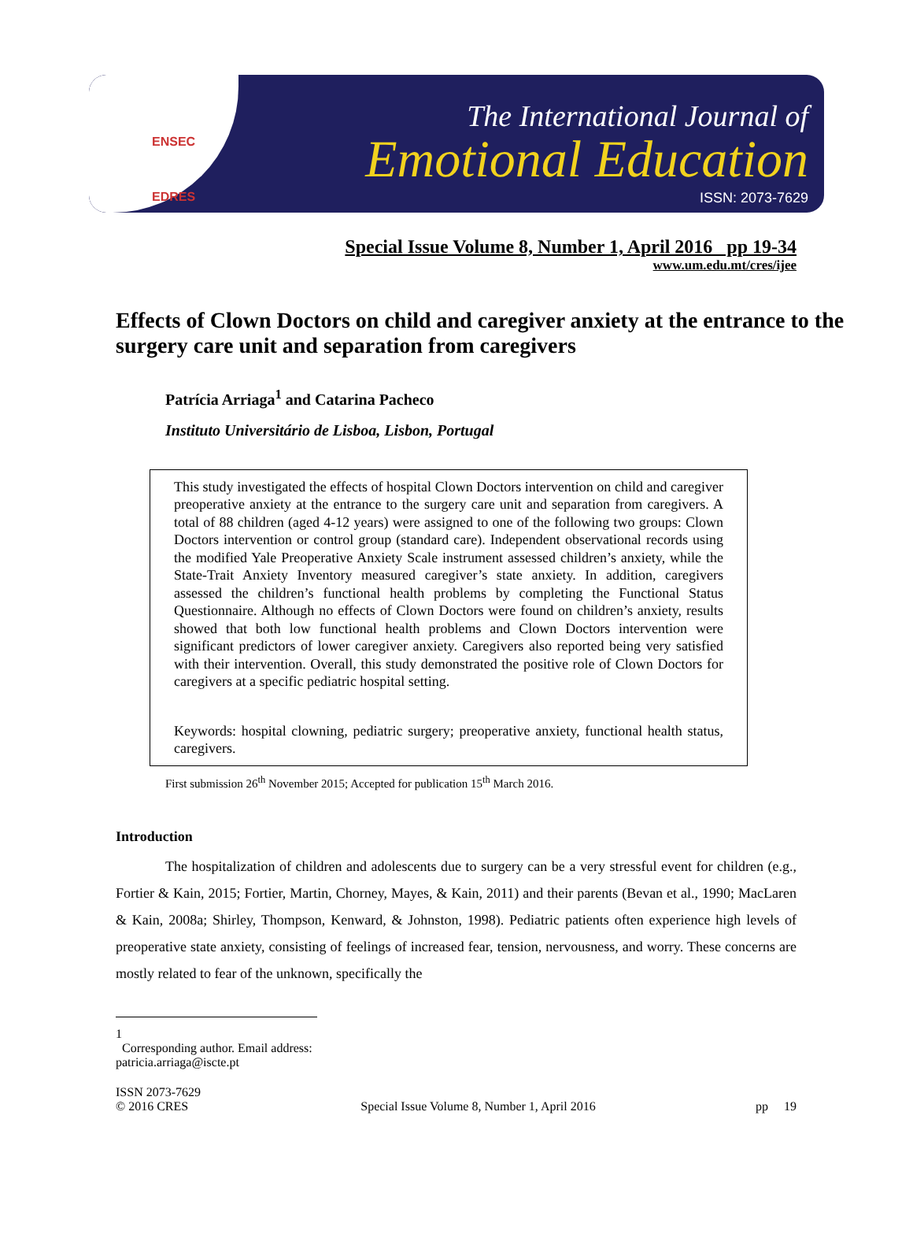ENSEC
EDRES
The International Journal of
Emotional Education
ISSN: 2073-7629
Special Issue Volume 8, Number 1, April 2016 pp 19-34
www.um.edu.mt/cres/ijee
Effects of Clown Doctors on child and caregiver anxiety at the entrance to the surgery care unit and separation from caregivers
Patrícia Arriaga<sup>1</sup> and Catarina Pacheco
Instituto Universitário de Lisboa, Lisbon, Portugal
This study investigated the effects of hospital Clown Doctors intervention on child and caregiver preoperative anxiety at the entrance to the surgery care unit and separation from caregivers. A total of 88 children (aged 4-12 years) were assigned to one of the following two groups: Clown Doctors intervention or control group (standard care). Independent observational records using the modified Yale Preoperative Anxiety Scale instrument assessed children’s anxiety, while the State-Trait Anxiety Inventory measured caregiver’s state anxiety. In addition, caregivers assessed the children’s functional health problems by completing the Functional Status Questionnaire. Although no effects of Clown Doctors were found on children’s anxiety, results showed that both low functional health problems and Clown Doctors intervention were significant predictors of lower caregiver anxiety. Caregivers also reported being very satisfied with their intervention. Overall, this study demonstrated the positive role of Clown Doctors for caregivers at a specific pediatric hospital setting.
Keywords: hospital clowning, pediatric surgery; preoperative anxiety, functional health status, caregivers.
First submission 26<sup>th</sup> November 2015; Accepted for publication 15<sup>th</sup> March 2016.
Introduction
The hospitalization of children and adolescents due to surgery can be a very stressful event for children (e.g., Fortier & Kain, 2015; Fortier, Martin, Chorney, Mayes, & Kain, 2011) and their parents (Bevan et al., 1990; MacLaren & Kain, 2008a; Shirley, Thompson, Kenward, & Johnston, 1998). Pediatric patients often experience high levels of preoperative state anxiety, consisting of feelings of increased fear, tension, nervousness, and worry. These concerns are mostly related to fear of the unknown, specifically the
1
Corresponding author. Email address: patricia.arriaga@iscte.pt
ISSN 2073-7629
© 2016 CRES
Special Issue Volume 8, Number 1, April 2016
pp 19